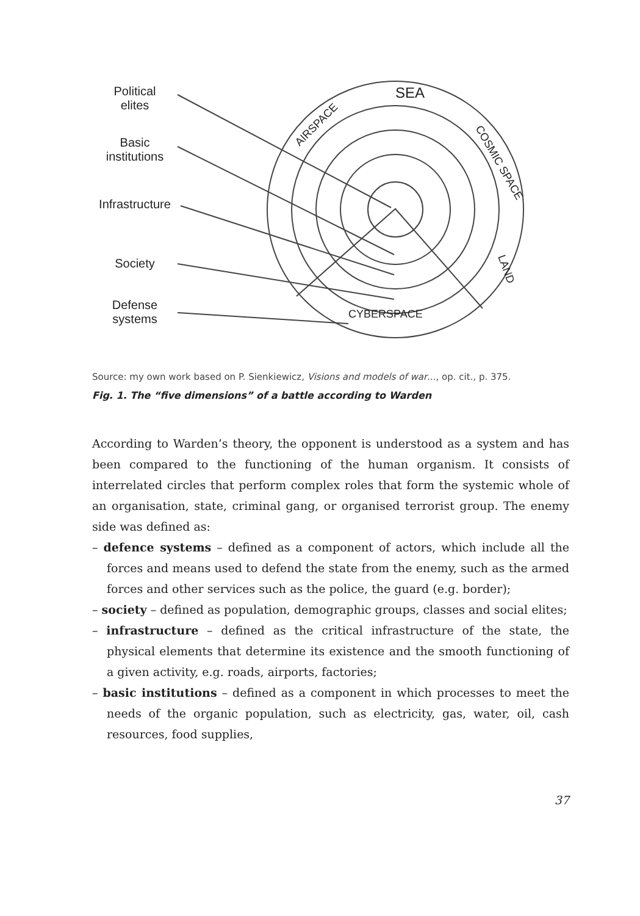SEA
AIRSPACE
COSMIC SPACE
LAND
CYBERSPACE
Political
elites
Basic
institutions
Infrastructure
Society
Defense
systems
Source: my own work based on P. Sienkiewicz, Visions and models of war..., op. cit., p. 375.
Fig. 1. The “five dimensions” of a battle according to Warden
According to Warden’s theory, the opponent is understood as a system and has been compared to the functioning of the human organism. It consists of interrelated circles that perform complex roles that form the systemic whole of an organisation, state, criminal gang, or organised terrorist group. The enemy side was defined as:
– defence systems – defined as a component of actors, which include all the forces and means used to defend the state from the enemy, such as the armed forces and other services such as the police, the guard (e.g. border);
– society – defined as population, demographic groups, classes and social elites;
– infrastructure – defined as the critical infrastructure of the state, the physical elements that determine its existence and the smooth functioning of a given activity, e.g. roads, airports, factories;
– basic institutions – defined as a component in which processes to meet the needs of the organic population, such as electricity, gas, water, oil, cash resources, food supplies,
37